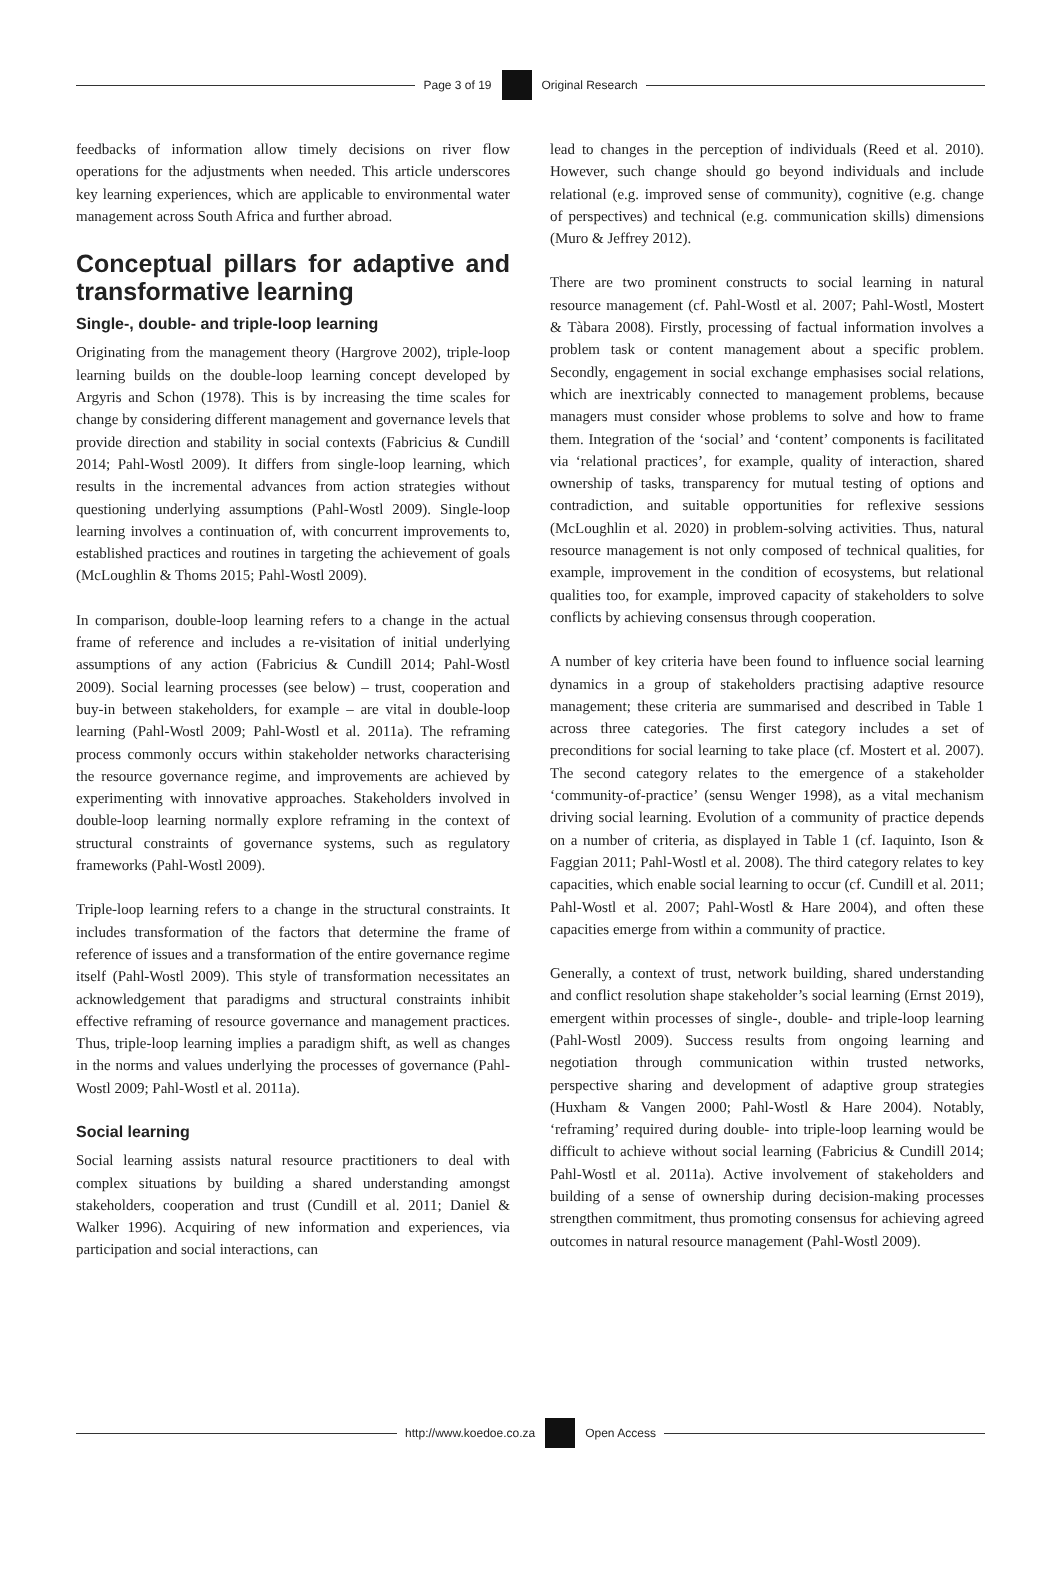Page 3 of 19
Original Research
feedbacks of information allow timely decisions on river flow operations for the adjustments when needed. This article underscores key learning experiences, which are applicable to environmental water management across South Africa and further abroad.
Conceptual pillars for adaptive and transformative learning
Single-, double- and triple-loop learning
Originating from the management theory (Hargrove 2002), triple-loop learning builds on the double-loop learning concept developed by Argyris and Schon (1978). This is by increasing the time scales for change by considering different management and governance levels that provide direction and stability in social contexts (Fabricius & Cundill 2014; Pahl-Wostl 2009). It differs from single-loop learning, which results in the incremental advances from action strategies without questioning underlying assumptions (Pahl-Wostl 2009). Single-loop learning involves a continuation of, with concurrent improvements to, established practices and routines in targeting the achievement of goals (McLoughlin & Thoms 2015; Pahl-Wostl 2009).
In comparison, double-loop learning refers to a change in the actual frame of reference and includes a re-visitation of initial underlying assumptions of any action (Fabricius & Cundill 2014; Pahl-Wostl 2009). Social learning processes (see below) – trust, cooperation and buy-in between stakeholders, for example – are vital in double-loop learning (Pahl-Wostl 2009; Pahl-Wostl et al. 2011a). The reframing process commonly occurs within stakeholder networks characterising the resource governance regime, and improvements are achieved by experimenting with innovative approaches. Stakeholders involved in double-loop learning normally explore reframing in the context of structural constraints of governance systems, such as regulatory frameworks (Pahl-Wostl 2009).
Triple-loop learning refers to a change in the structural constraints. It includes transformation of the factors that determine the frame of reference of issues and a transformation of the entire governance regime itself (Pahl-Wostl 2009). This style of transformation necessitates an acknowledgement that paradigms and structural constraints inhibit effective reframing of resource governance and management practices. Thus, triple-loop learning implies a paradigm shift, as well as changes in the norms and values underlying the processes of governance (Pahl-Wostl 2009; Pahl-Wostl et al. 2011a).
Social learning
Social learning assists natural resource practitioners to deal with complex situations by building a shared understanding amongst stakeholders, cooperation and trust (Cundill et al. 2011; Daniel & Walker 1996). Acquiring of new information and experiences, via participation and social interactions, can
lead to changes in the perception of individuals (Reed et al. 2010). However, such change should go beyond individuals and include relational (e.g. improved sense of community), cognitive (e.g. change of perspectives) and technical (e.g. communication skills) dimensions (Muro & Jeffrey 2012).
There are two prominent constructs to social learning in natural resource management (cf. Pahl-Wostl et al. 2007; Pahl-Wostl, Mostert & Tàbara 2008). Firstly, processing of factual information involves a problem task or content management about a specific problem. Secondly, engagement in social exchange emphasises social relations, which are inextricably connected to management problems, because managers must consider whose problems to solve and how to frame them. Integration of the ‘social’ and ‘content’ components is facilitated via ‘relational practices’, for example, quality of interaction, shared ownership of tasks, transparency for mutual testing of options and contradiction, and suitable opportunities for reflexive sessions (McLoughlin et al. 2020) in problem-solving activities. Thus, natural resource management is not only composed of technical qualities, for example, improvement in the condition of ecosystems, but relational qualities too, for example, improved capacity of stakeholders to solve conflicts by achieving consensus through cooperation.
A number of key criteria have been found to influence social learning dynamics in a group of stakeholders practising adaptive resource management; these criteria are summarised and described in Table 1 across three categories. The first category includes a set of preconditions for social learning to take place (cf. Mostert et al. 2007). The second category relates to the emergence of a stakeholder ‘community-of-practice’ (sensu Wenger 1998), as a vital mechanism driving social learning. Evolution of a community of practice depends on a number of criteria, as displayed in Table 1 (cf. Iaquinto, Ison & Faggian 2011; Pahl-Wostl et al. 2008). The third category relates to key capacities, which enable social learning to occur (cf. Cundill et al. 2011; Pahl-Wostl et al. 2007; Pahl-Wostl & Hare 2004), and often these capacities emerge from within a community of practice.
Generally, a context of trust, network building, shared understanding and conflict resolution shape stakeholder’s social learning (Ernst 2019), emergent within processes of single-, double- and triple-loop learning (Pahl-Wostl 2009). Success results from ongoing learning and negotiation through communication within trusted networks, perspective sharing and development of adaptive group strategies (Huxham & Vangen 2000; Pahl-Wostl & Hare 2004). Notably, ‘reframing’ required during double- into triple-loop learning would be difficult to achieve without social learning (Fabricius & Cundill 2014; Pahl-Wostl et al. 2011a). Active involvement of stakeholders and building of a sense of ownership during decision-making processes strengthen commitment, thus promoting consensus for achieving agreed outcomes in natural resource management (Pahl-Wostl 2009).
http://www.koedoe.co.za
Open Access